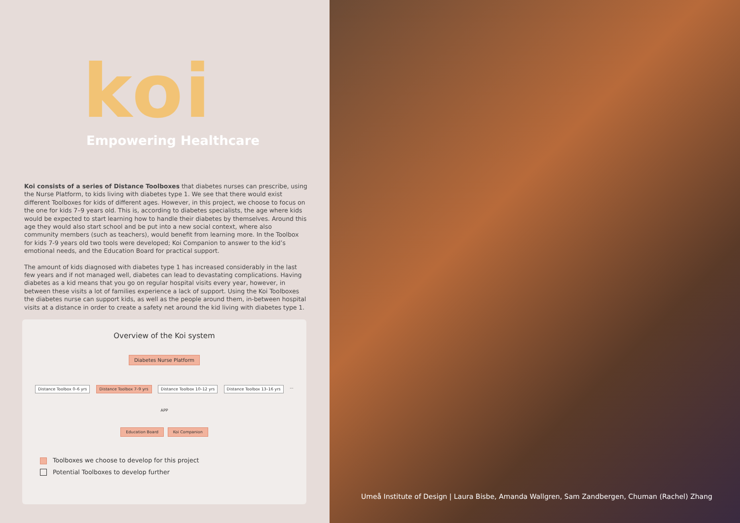koi
Empowering Healthcare
Koi consists of a series of Distance Toolboxes that diabetes nurses can prescribe, using the Nurse Platform, to kids living with diabetes type 1. We see that there would exist different Toolboxes for kids of different ages. However, in this project, we choose to focus on the one for kids 7–9 years old. This is, according to diabetes specialists, the age where kids would be expected to start learning how to handle their diabetes by themselves. Around this age they would also start school and be put into a new social context, where also community members (such as teachers), would benefit from learning more. In the Toolbox for kids 7-9 years old two tools were developed; Koi Companion to answer to the kid’s emotional needs, and the Education Board for practical support.
The amount of kids diagnosed with diabetes type 1 has increased considerably in the last few years and if not managed well, diabetes can lead to devastating complications. Having diabetes as a kid means that you go on regular hospital visits every year, however, in between these visits a lot of families experience a lack of support. Using the Koi Toolboxes the diabetes nurse can support kids, as well as the people around them, in-between hospital visits at a distance in order to create a safety net around the kid living with diabetes type 1.
Overview of the Koi system
Diabetes Nurse Platform
Distance Toolbox 0–6 yrs Distance Toolbox 7–9 yrs Distance Toolbox 10–12 yrs Distance Toolbox 13–16 yrs ...
APP
Education Board Koi Companion
Toolboxes we choose to develop for this project
Potential Toolboxes to develop further
Umeå Institute of Design | Laura Bisbe, Amanda Wallgren, Sam Zandbergen, Chuman (Rachel) Zhang